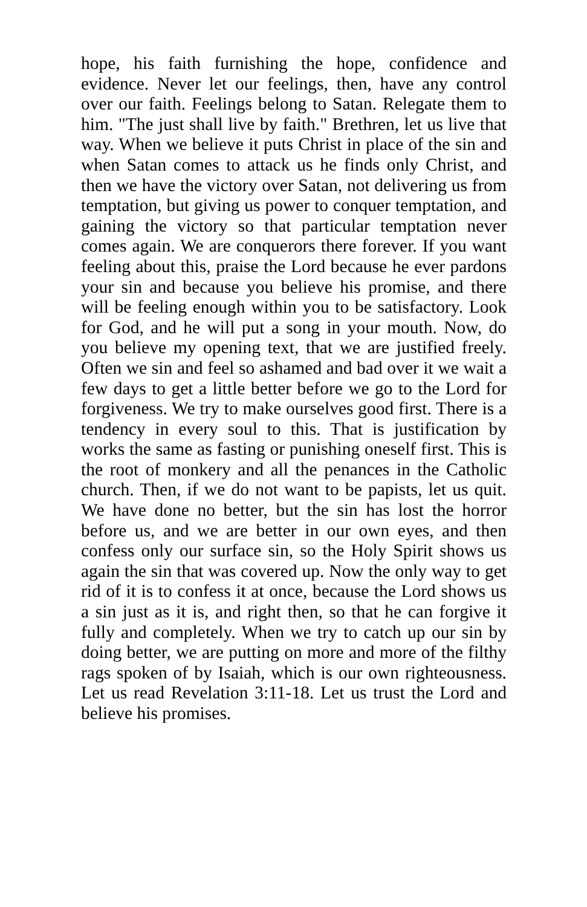hope, his faith furnishing the hope, confidence and evidence. Never let our feelings, then, have any control over our faith. Feelings belong to Satan. Relegate them to him. "The just shall live by faith." Brethren, let us live that way. When we believe it puts Christ in place of the sin and when Satan comes to attack us he finds only Christ, and then we have the victory over Satan, not delivering us from temptation, but giving us power to conquer temptation, and gaining the victory so that particular temptation never comes again. We are conquerors there forever. If you want feeling about this, praise the Lord because he ever pardons your sin and because you believe his promise, and there will be feeling enough within you to be satisfactory. Look for God, and he will put a song in your mouth. Now, do you believe my opening text, that we are justified freely. Often we sin and feel so ashamed and bad over it we wait a few days to get a little better before we go to the Lord for forgiveness. We try to make ourselves good first. There is a tendency in every soul to this. That is justification by works the same as fasting or punishing oneself first. This is the root of monkery and all the penances in the Catholic church. Then, if we do not want to be papists, let us quit. We have done no better, but the sin has lost the horror before us, and we are better in our own eyes, and then confess only our surface sin, so the Holy Spirit shows us again the sin that was covered up. Now the only way to get rid of it is to confess it at once, because the Lord shows us a sin just as it is, and right then, so that he can forgive it fully and completely. When we try to catch up our sin by doing better, we are putting on more and more of the filthy rags spoken of by Isaiah, which is our own righteousness. Let us read Revelation 3:11-18. Let us trust the Lord and believe his promises.